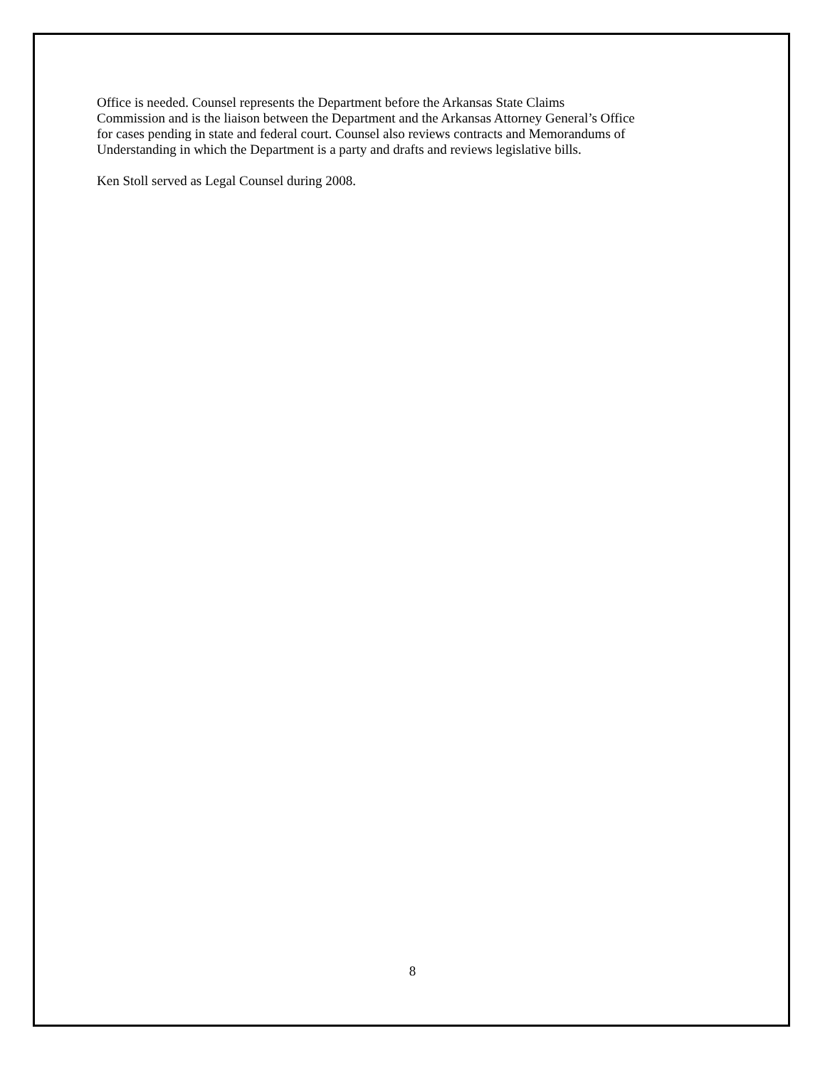Office is needed. Counsel represents the Department before the Arkansas State Claims
Commission and is the liaison between the Department and the Arkansas Attorney General’s Office
for cases pending in state and federal court. Counsel also reviews contracts and Memorandums of
Understanding in which the Department is a party and drafts and reviews legislative bills.
Ken Stoll served as Legal Counsel during 2008.
8